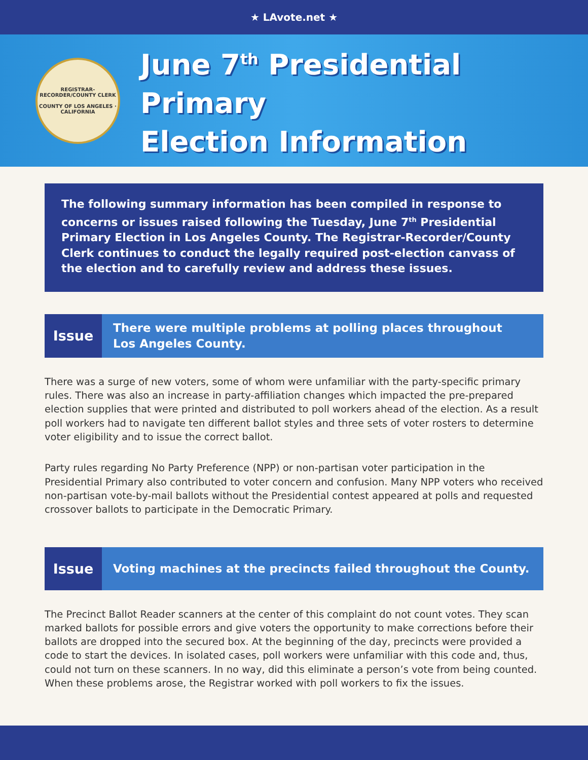★ LAvote.net ★
REGISTRAR-RECORDER/COUNTY CLERK
COUNTY OF LOS ANGELES · CALIFORNIA
June 7<sup>th</sup> Presidential Primary
Election Information
The following summary information has been compiled in response to concerns or issues raised following the Tuesday, June 7<sup>th</sup> Presidential Primary Election in Los Angeles County. The Registrar-Recorder/County Clerk continues to conduct the legally required post-election canvass of the election and to carefully review and address these issues.
Issue
There were multiple problems at polling places throughout
Los Angeles County.
There was a surge of new voters, some of whom were unfamiliar with the party-specific primary rules. There was also an increase in party-affiliation changes which impacted the pre-prepared election supplies that were printed and distributed to poll workers ahead of the election. As a result poll workers had to navigate ten different ballot styles and three sets of voter rosters to determine voter eligibility and to issue the correct ballot.
Party rules regarding No Party Preference (NPP) or non-partisan voter participation in the Presidential Primary also contributed to voter concern and confusion. Many NPP voters who received non-partisan vote-by-mail ballots without the Presidential contest appeared at polls and requested crossover ballots to participate in the Democratic Primary.
Issue
Voting machines at the precincts failed throughout the County.
The Precinct Ballot Reader scanners at the center of this complaint do not count votes. They scan marked ballots for possible errors and give voters the opportunity to make corrections before their ballots are dropped into the secured box. At the beginning of the day, precincts were provided a code to start the devices. In isolated cases, poll workers were unfamiliar with this code and, thus, could not turn on these scanners. In no way, did this eliminate a person’s vote from being counted. When these problems arose, the Registrar worked with poll workers to fix the issues.